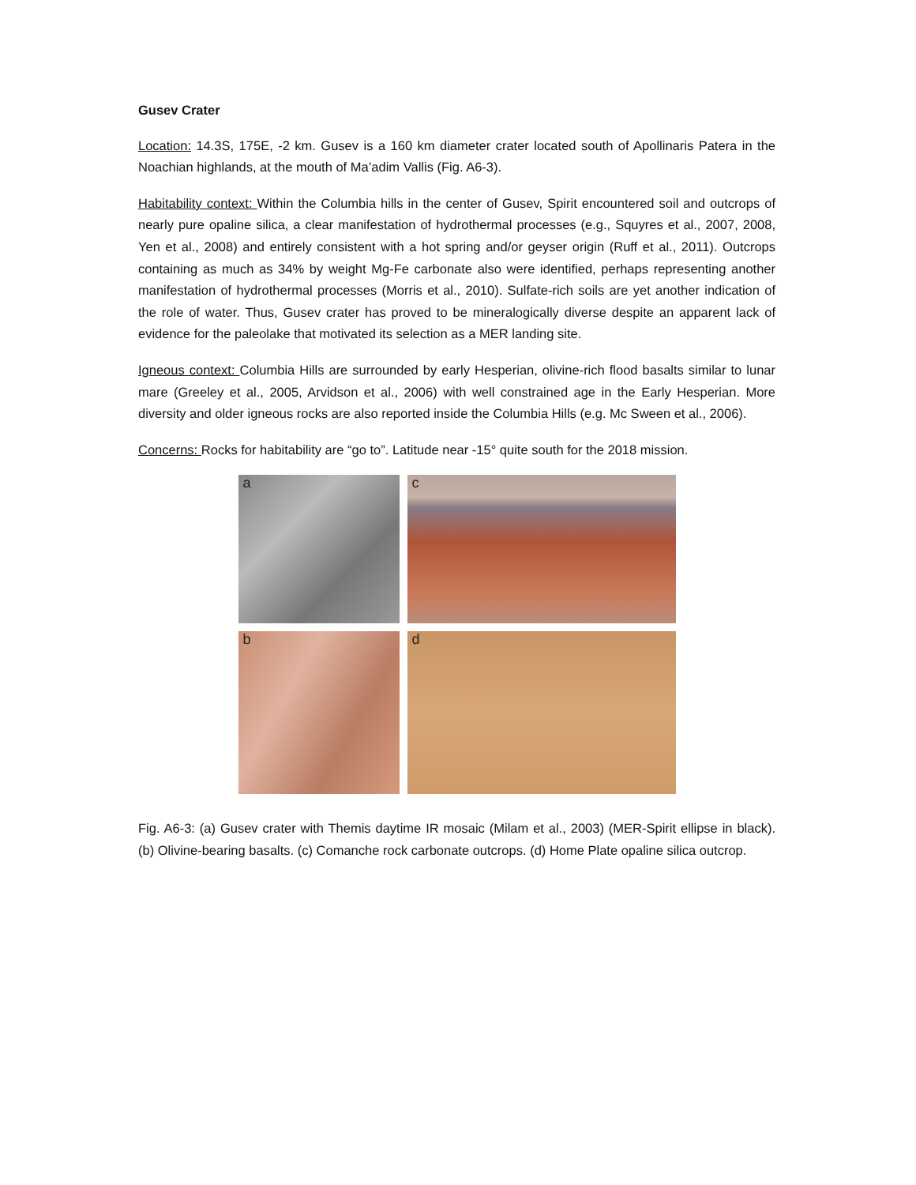Gusev Crater
Location: 14.3S, 175E, -2 km. Gusev is a 160 km diameter crater located south of Apollinaris Patera in the Noachian highlands, at the mouth of Ma’adim Vallis (Fig. A6-3).
Habitability context: Within the Columbia hills in the center of Gusev, Spirit encountered soil and outcrops of nearly pure opaline silica, a clear manifestation of hydrothermal processes (e.g., Squyres et al., 2007, 2008, Yen et al., 2008) and entirely consistent with a hot spring and/or geyser origin (Ruff et al., 2011). Outcrops containing as much as 34% by weight Mg-Fe carbonate also were identified, perhaps representing another manifestation of hydrothermal processes (Morris et al., 2010). Sulfate-rich soils are yet another indication of the role of water. Thus, Gusev crater has proved to be mineralogically diverse despite an apparent lack of evidence for the paleolake that motivated its selection as a MER landing site.
Igneous context: Columbia Hills are surrounded by early Hesperian, olivine-rich flood basalts similar to lunar mare (Greeley et al., 2005, Arvidson et al., 2006) with well constrained age in the Early Hesperian. More diversity and older igneous rocks are also reported inside the Columbia Hills (e.g. Mc Sween et al., 2006).
Concerns: Rocks for habitability are “go to”. Latitude near -15° quite south for the 2018 mission.
a
c
b
d
Fig. A6-3: (a) Gusev crater with Themis daytime IR mosaic (Milam et al., 2003) (MER-Spirit ellipse in black). (b) Olivine-bearing basalts. (c) Comanche rock carbonate outcrops. (d) Home Plate opaline silica outcrop.